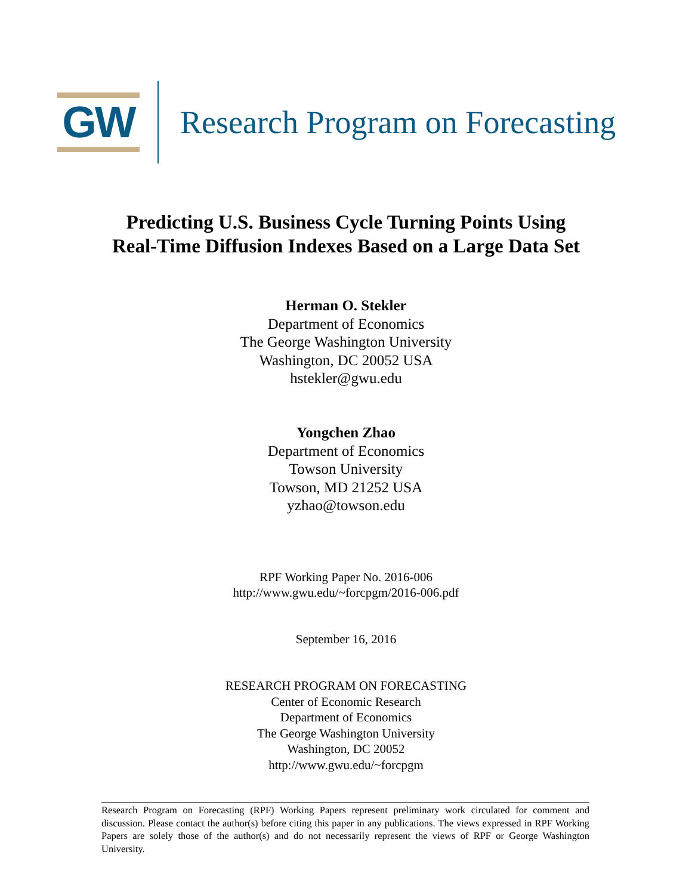GW
Research Program on Forecasting
Predicting U.S. Business Cycle Turning Points Using
Real-Time Diffusion Indexes Based on a Large Data Set
Herman O. Stekler
Department of Economics
The George Washington University
Washington, DC 20052 USA
hstekler@gwu.edu
Yongchen Zhao
Department of Economics
Towson University
Towson, MD 21252 USA
yzhao@towson.edu
RPF Working Paper No. 2016-006
http://www.gwu.edu/~forcpgm/2016-006.pdf
September 16, 2016
RESEARCH PROGRAM ON FORECASTING
Center of Economic Research
Department of Economics
The George Washington University
Washington, DC 20052
http://www.gwu.edu/~forcpgm
Research Program on Forecasting (RPF) Working Papers represent preliminary work circulated for comment and discussion. Please contact the author(s) before citing this paper in any publications. The views expressed in RPF Working Papers are solely those of the author(s) and do not necessarily represent the views of RPF or George Washington University.